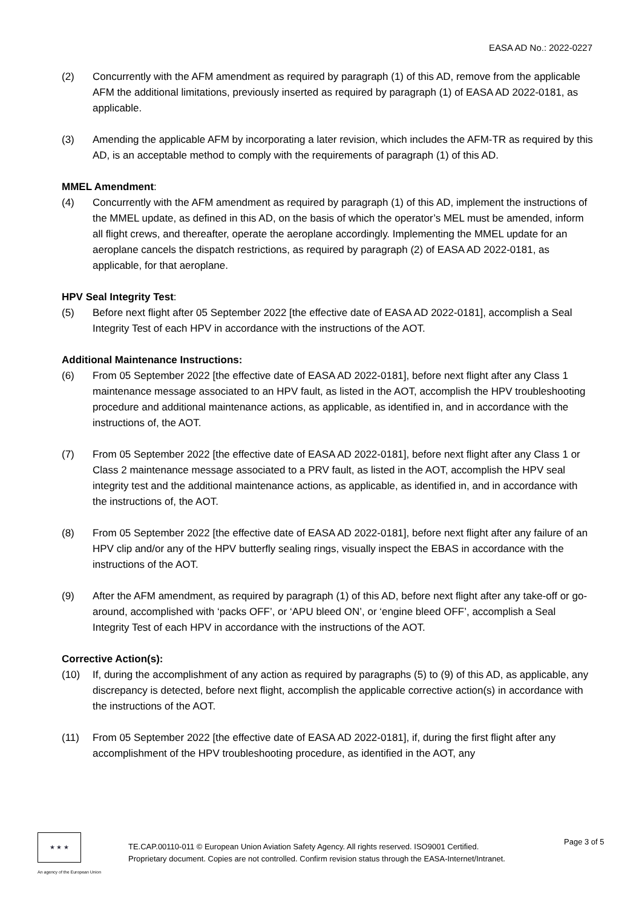EASA AD No.: 2022-0227
(2) Concurrently with the AFM amendment as required by paragraph (1) of this AD, remove from the applicable AFM the additional limitations, previously inserted as required by paragraph (1) of EASA AD 2022-0181, as applicable.
(3) Amending the applicable AFM by incorporating a later revision, which includes the AFM-TR as required by this AD, is an acceptable method to comply with the requirements of paragraph (1) of this AD.
MMEL Amendment:
(4) Concurrently with the AFM amendment as required by paragraph (1) of this AD, implement the instructions of the MMEL update, as defined in this AD, on the basis of which the operator’s MEL must be amended, inform all flight crews, and thereafter, operate the aeroplane accordingly. Implementing the MMEL update for an aeroplane cancels the dispatch restrictions, as required by paragraph (2) of EASA AD 2022-0181, as applicable, for that aeroplane.
HPV Seal Integrity Test:
(5) Before next flight after 05 September 2022 [the effective date of EASA AD 2022-0181], accomplish a Seal Integrity Test of each HPV in accordance with the instructions of the AOT.
Additional Maintenance Instructions:
(6) From 05 September 2022 [the effective date of EASA AD 2022-0181], before next flight after any Class 1 maintenance message associated to an HPV fault, as listed in the AOT, accomplish the HPV troubleshooting procedure and additional maintenance actions, as applicable, as identified in, and in accordance with the instructions of, the AOT.
(7) From 05 September 2022 [the effective date of EASA AD 2022-0181], before next flight after any Class 1 or Class 2 maintenance message associated to a PRV fault, as listed in the AOT, accomplish the HPV seal integrity test and the additional maintenance actions, as applicable, as identified in, and in accordance with the instructions of, the AOT.
(8) From 05 September 2022 [the effective date of EASA AD 2022-0181], before next flight after any failure of an HPV clip and/or any of the HPV butterfly sealing rings, visually inspect the EBAS in accordance with the instructions of the AOT.
(9) After the AFM amendment, as required by paragraph (1) of this AD, before next flight after any take-off or go-around, accomplished with ‘packs OFF’, or ‘APU bleed ON’, or ‘engine bleed OFF’, accomplish a Seal Integrity Test of each HPV in accordance with the instructions of the AOT.
Corrective Action(s):
(10) If, during the accomplishment of any action as required by paragraphs (5) to (9) of this AD, as applicable, any discrepancy is detected, before next flight, accomplish the applicable corrective action(s) in accordance with the instructions of the AOT.
(11) From 05 September 2022 [the effective date of EASA AD 2022-0181], if, during the first flight after any accomplishment of the HPV troubleshooting procedure, as identified in the AOT, any
★ ★ ★
An agency of the European Union
TE.CAP.00110-011 © European Union Aviation Safety Agency. All rights reserved. ISO9001 Certified.
Proprietary document. Copies are not controlled. Confirm revision status through the EASA-Internet/Intranet.
Page 3 of 5